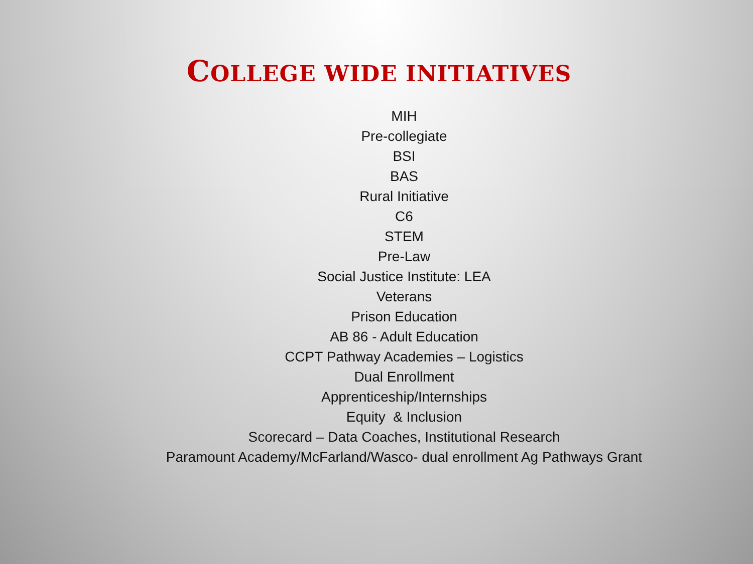COLLEGE WIDE INITIATIVES
MIH
Pre-collegiate
BSI
BAS
Rural Initiative
C6
STEM
Pre-Law
Social Justice Institute: LEA
Veterans
Prison Education
AB 86 - Adult Education
CCPT Pathway Academies – Logistics
Dual Enrollment
Apprenticeship/Internships
Equity & Inclusion
Scorecard – Data Coaches, Institutional Research
Paramount Academy/McFarland/Wasco- dual enrollment Ag Pathways Grant